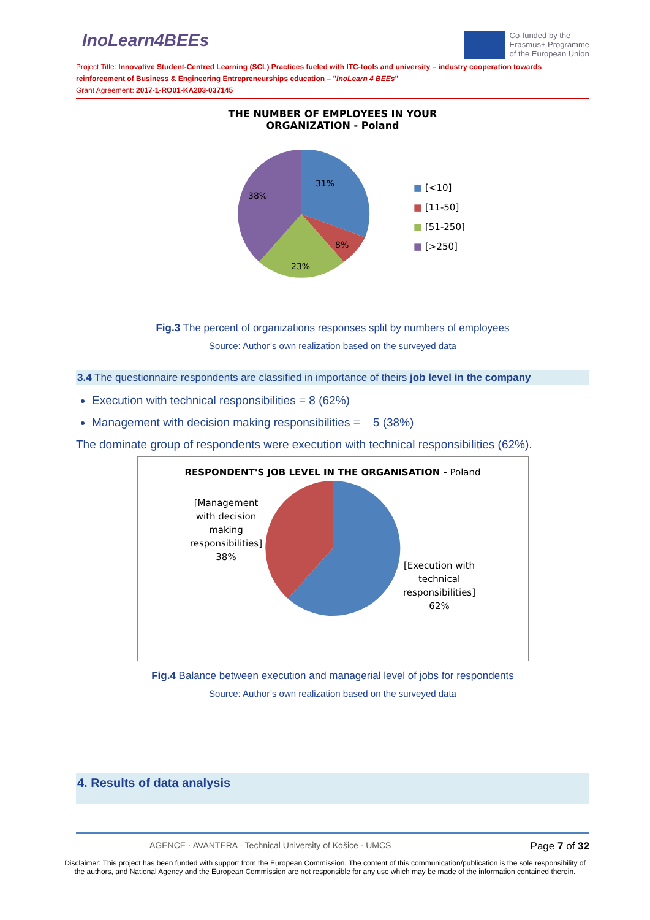InoLearn4BEEs
Co-funded by the
Erasmus+ Programme
of the European Union
Project Title: Innovative Student-Centred Learning (SCL) Practices fueled with ITC-tools and university – industry cooperation towards reinforcement of Business & Engineering Entrepreneurships education – "InoLearn 4 BEEs"
Grant Agreement: 2017-1-RO01-KA203-037145
THE NUMBER OF EMPLOYEES IN YOUR
ORGANIZATION - Poland
31%
8%
23%
38%
■ [<10]
■ [11-50]
■ [51-250]
■ [>250]
Fig.3 The percent of organizations responses split by numbers of employees
Source: Author’s own realization based on the surveyed data
3.4 The questionnaire respondents are classified in importance of theirs job level in the company
Execution with technical responsibilities = 8 (62%)
Management with decision making responsibilities = 5 (38%)
The dominate group of respondents were execution with technical responsibilities (62%).
RESPONDENT'S JOB LEVEL IN THE ORGANISATION - Poland
[Management
with decision
making
responsibilities]
38%
[Execution with
technical
responsibilities]
62%
Fig.4 Balance between execution and managerial level of jobs for respondents
Source: Author’s own realization based on the surveyed data
4. Results of data analysis
AGENCE · AVANTERA · Technical University of Košice · UMCS
Page 7 of 32
Disclaimer: This project has been funded with support from the European Commission. The content of this communication/publication is the sole responsibility of
the authors, and National Agency and the European Commission are not responsible for any use which may be made of the information contained therein.